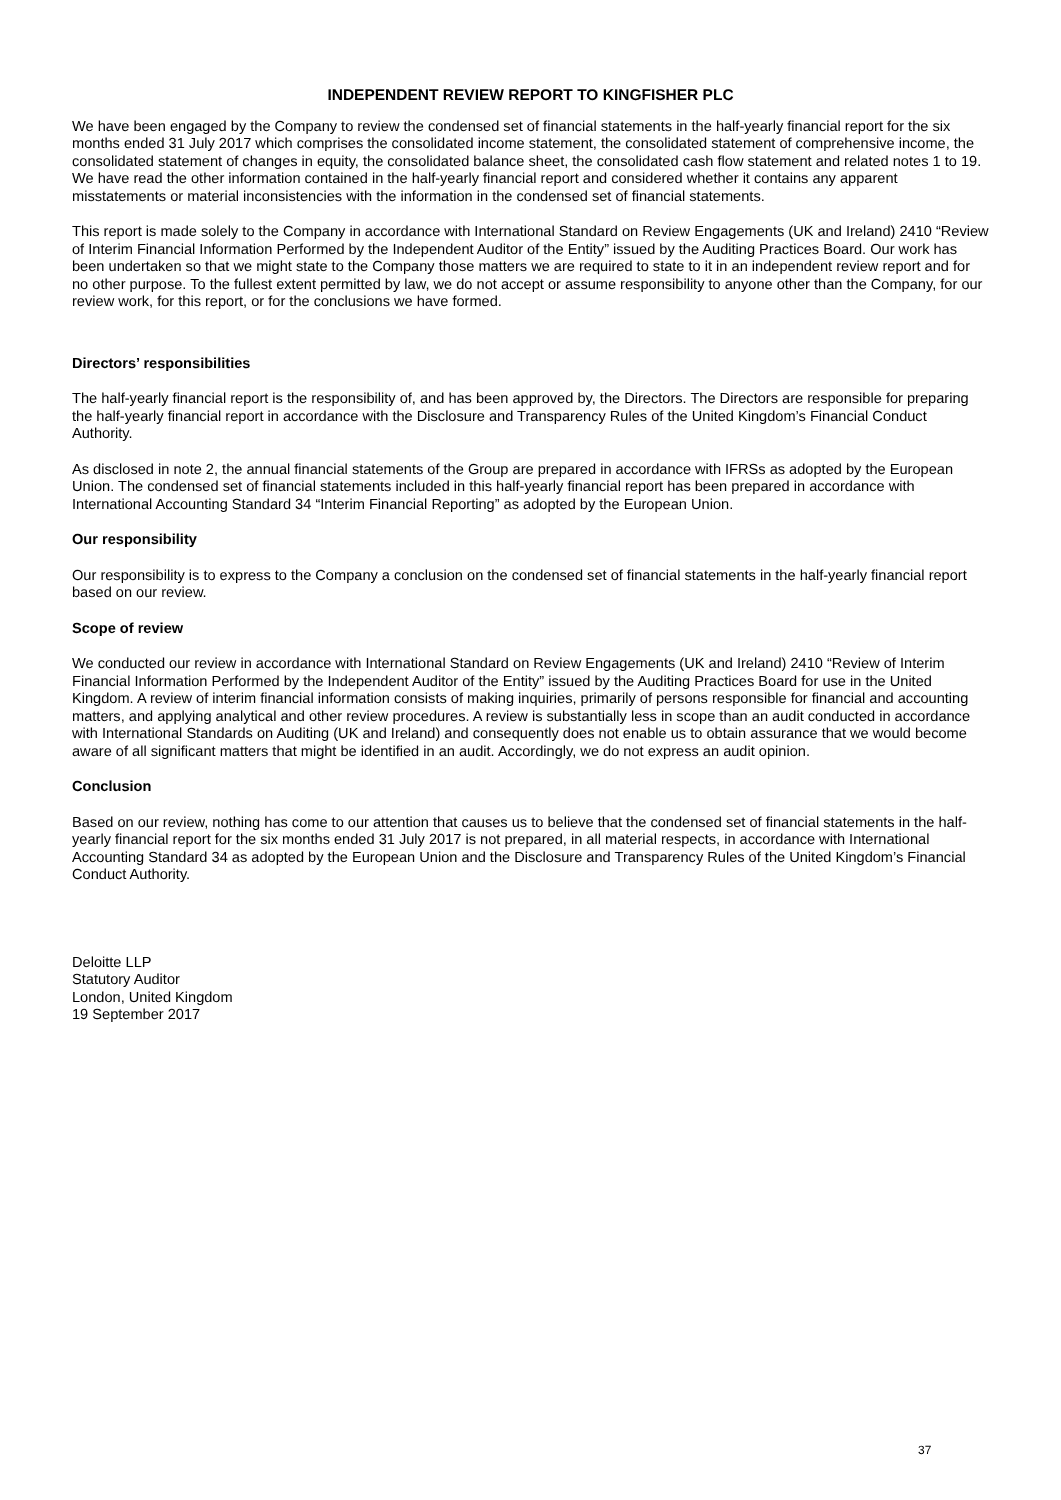INDEPENDENT REVIEW REPORT TO KINGFISHER PLC
We have been engaged by the Company to review the condensed set of financial statements in the half-yearly financial report for the six months ended 31 July 2017 which comprises the consolidated income statement, the consolidated statement of comprehensive income, the consolidated statement of changes in equity, the consolidated balance sheet, the consolidated cash flow statement and related notes 1 to 19. We have read the other information contained in the half-yearly financial report and considered whether it contains any apparent misstatements or material inconsistencies with the information in the condensed set of financial statements.
This report is made solely to the Company in accordance with International Standard on Review Engagements (UK and Ireland) 2410 “Review of Interim Financial Information Performed by the Independent Auditor of the Entity” issued by the Auditing Practices Board. Our work has been undertaken so that we might state to the Company those matters we are required to state to it in an independent review report and for no other purpose. To the fullest extent permitted by law, we do not accept or assume responsibility to anyone other than the Company, for our review work, for this report, or for the conclusions we have formed.
Directors’ responsibilities
The half-yearly financial report is the responsibility of, and has been approved by, the Directors. The Directors are responsible for preparing the half-yearly financial report in accordance with the Disclosure and Transparency Rules of the United Kingdom’s Financial Conduct Authority.
As disclosed in note 2, the annual financial statements of the Group are prepared in accordance with IFRSs as adopted by the European Union. The condensed set of financial statements included in this half-yearly financial report has been prepared in accordance with International Accounting Standard 34 “Interim Financial Reporting” as adopted by the European Union.
Our responsibility
Our responsibility is to express to the Company a conclusion on the condensed set of financial statements in the half-yearly financial report based on our review.
Scope of review
We conducted our review in accordance with International Standard on Review Engagements (UK and Ireland) 2410 “Review of Interim Financial Information Performed by the Independent Auditor of the Entity” issued by the Auditing Practices Board for use in the United Kingdom. A review of interim financial information consists of making inquiries, primarily of persons responsible for financial and accounting matters, and applying analytical and other review procedures. A review is substantially less in scope than an audit conducted in accordance with International Standards on Auditing (UK and Ireland) and consequently does not enable us to obtain assurance that we would become aware of all significant matters that might be identified in an audit. Accordingly, we do not express an audit opinion.
Conclusion
Based on our review, nothing has come to our attention that causes us to believe that the condensed set of financial statements in the half-yearly financial report for the six months ended 31 July 2017 is not prepared, in all material respects, in accordance with International Accounting Standard 34 as adopted by the European Union and the Disclosure and Transparency Rules of the United Kingdom’s Financial Conduct Authority.
Deloitte LLP
Statutory Auditor
London, United Kingdom
19 September 2017
37